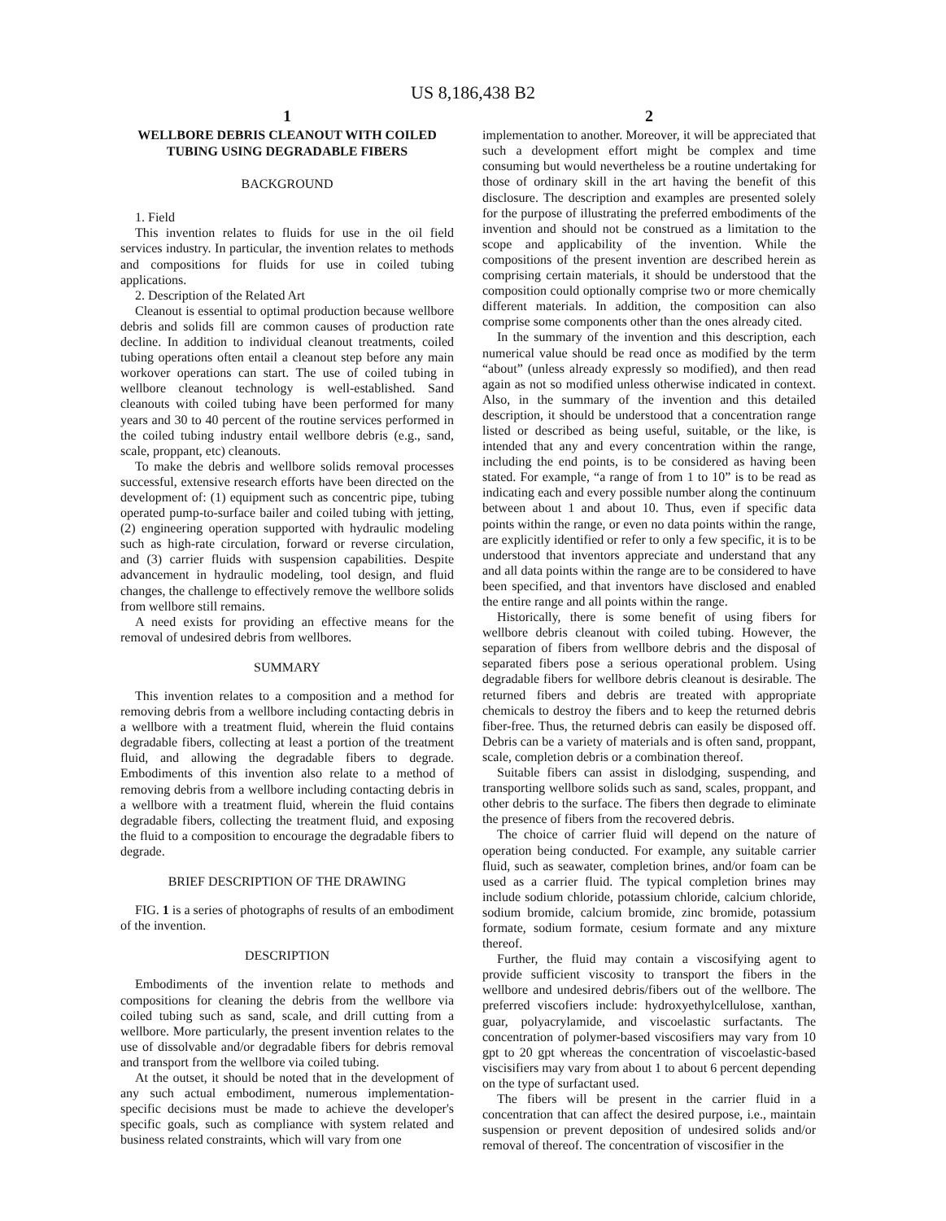US 8,186,438 B2
1
WELLBORE DEBRIS CLEANOUT WITH COILED TUBING USING DEGRADABLE FIBERS
BACKGROUND
1. Field
This invention relates to fluids for use in the oil field services industry. In particular, the invention relates to methods and compositions for fluids for use in coiled tubing applications.
2. Description of the Related Art
Cleanout is essential to optimal production because wellbore debris and solids fill are common causes of production rate decline. In addition to individual cleanout treatments, coiled tubing operations often entail a cleanout step before any main workover operations can start. The use of coiled tubing in wellbore cleanout technology is well-established. Sand cleanouts with coiled tubing have been performed for many years and 30 to 40 percent of the routine services performed in the coiled tubing industry entail wellbore debris (e.g., sand, scale, proppant, etc) cleanouts.
To make the debris and wellbore solids removal processes successful, extensive research efforts have been directed on the development of: (1) equipment such as concentric pipe, tubing operated pump-to-surface bailer and coiled tubing with jetting, (2) engineering operation supported with hydraulic modeling such as high-rate circulation, forward or reverse circulation, and (3) carrier fluids with suspension capabilities. Despite advancement in hydraulic modeling, tool design, and fluid changes, the challenge to effectively remove the wellbore solids from wellbore still remains.
A need exists for providing an effective means for the removal of undesired debris from wellbores.
SUMMARY
This invention relates to a composition and a method for removing debris from a wellbore including contacting debris in a wellbore with a treatment fluid, wherein the fluid contains degradable fibers, collecting at least a portion of the treatment fluid, and allowing the degradable fibers to degrade. Embodiments of this invention also relate to a method of removing debris from a wellbore including contacting debris in a wellbore with a treatment fluid, wherein the fluid contains degradable fibers, collecting the treatment fluid, and exposing the fluid to a composition to encourage the degradable fibers to degrade.
BRIEF DESCRIPTION OF THE DRAWING
FIG. 1 is a series of photographs of results of an embodiment of the invention.
DESCRIPTION
Embodiments of the invention relate to methods and compositions for cleaning the debris from the wellbore via coiled tubing such as sand, scale, and drill cutting from a wellbore. More particularly, the present invention relates to the use of dissolvable and/or degradable fibers for debris removal and transport from the wellbore via coiled tubing.
At the outset, it should be noted that in the development of any such actual embodiment, numerous implementation-specific decisions must be made to achieve the developer's specific goals, such as compliance with system related and business related constraints, which will vary from one
2
implementation to another. Moreover, it will be appreciated that such a development effort might be complex and time consuming but would nevertheless be a routine undertaking for those of ordinary skill in the art having the benefit of this disclosure. The description and examples are presented solely for the purpose of illustrating the preferred embodiments of the invention and should not be construed as a limitation to the scope and applicability of the invention. While the compositions of the present invention are described herein as comprising certain materials, it should be understood that the composition could optionally comprise two or more chemically different materials. In addition, the composition can also comprise some components other than the ones already cited.
In the summary of the invention and this description, each numerical value should be read once as modified by the term “about” (unless already expressly so modified), and then read again as not so modified unless otherwise indicated in context. Also, in the summary of the invention and this detailed description, it should be understood that a concentration range listed or described as being useful, suitable, or the like, is intended that any and every concentration within the range, including the end points, is to be considered as having been stated. For example, “a range of from 1 to 10” is to be read as indicating each and every possible number along the continuum between about 1 and about 10. Thus, even if specific data points within the range, or even no data points within the range, are explicitly identified or refer to only a few specific, it is to be understood that inventors appreciate and understand that any and all data points within the range are to be considered to have been specified, and that inventors have disclosed and enabled the entire range and all points within the range.
Historically, there is some benefit of using fibers for wellbore debris cleanout with coiled tubing. However, the separation of fibers from wellbore debris and the disposal of separated fibers pose a serious operational problem. Using degradable fibers for wellbore debris cleanout is desirable. The returned fibers and debris are treated with appropriate chemicals to destroy the fibers and to keep the returned debris fiber-free. Thus, the returned debris can easily be disposed off. Debris can be a variety of materials and is often sand, proppant, scale, completion debris or a combination thereof.
Suitable fibers can assist in dislodging, suspending, and transporting wellbore solids such as sand, scales, proppant, and other debris to the surface. The fibers then degrade to eliminate the presence of fibers from the recovered debris.
The choice of carrier fluid will depend on the nature of operation being conducted. For example, any suitable carrier fluid, such as seawater, completion brines, and/or foam can be used as a carrier fluid. The typical completion brines may include sodium chloride, potassium chloride, calcium chloride, sodium bromide, calcium bromide, zinc bromide, potassium formate, sodium formate, cesium formate and any mixture thereof.
Further, the fluid may contain a viscosifying agent to provide sufficient viscosity to transport the fibers in the wellbore and undesired debris/fibers out of the wellbore. The preferred viscofiers include: hydroxyethylcellulose, xanthan, guar, polyacrylamide, and viscoelastic surfactants. The concentration of polymer-based viscosifiers may vary from 10 gpt to 20 gpt whereas the concentration of viscoelastic-based viscisifiers may vary from about 1 to about 6 percent depending on the type of surfactant used.
The fibers will be present in the carrier fluid in a concentration that can affect the desired purpose, i.e., maintain suspension or prevent deposition of undesired solids and/or removal of thereof. The concentration of viscosifier in the